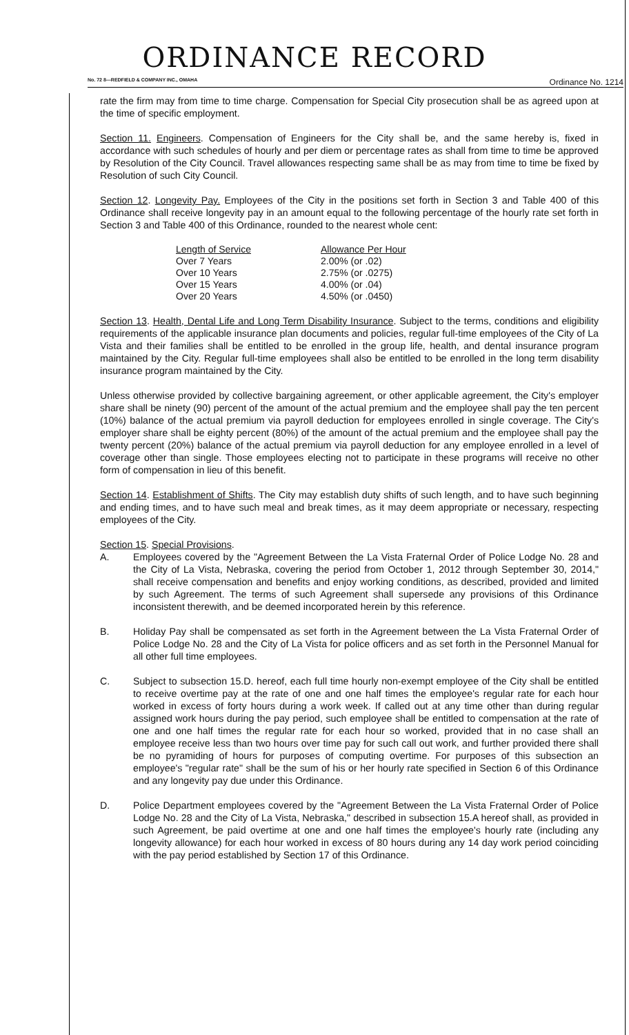ORDINANCE RECORD
No. 72 8—REDFIELD & COMPANY INC., OMAHA Ordinance No. 1214
rate the firm may from time to time charge. Compensation for Special City prosecution shall be as agreed upon at the time of specific employment.
Section 11. Engineers. Compensation of Engineers for the City shall be, and the same hereby is, fixed in accordance with such schedules of hourly and per diem or percentage rates as shall from time to time be approved by Resolution of the City Council. Travel allowances respecting same shall be as may from time to time be fixed by Resolution of such City Council.
Section 12. Longevity Pay. Employees of the City in the positions set forth in Section 3 and Table 400 of this Ordinance shall receive longevity pay in an amount equal to the following percentage of the hourly rate set forth in Section 3 and Table 400 of this Ordinance, rounded to the nearest whole cent:
| Length of Service | Allowance Per Hour |
| --- | --- |
| Over 7 Years | 2.00% (or .02) |
| Over 10 Years | 2.75% (or .0275) |
| Over 15 Years | 4.00% (or .04) |
| Over 20 Years | 4.50% (or .0450) |
Section 13. Health, Dental Life and Long Term Disability Insurance. Subject to the terms, conditions and eligibility requirements of the applicable insurance plan documents and policies, regular full-time employees of the City of La Vista and their families shall be entitled to be enrolled in the group life, health, and dental insurance program maintained by the City. Regular full-time employees shall also be entitled to be enrolled in the long term disability insurance program maintained by the City.
Unless otherwise provided by collective bargaining agreement, or other applicable agreement, the City's employer share shall be ninety (90) percent of the amount of the actual premium and the employee shall pay the ten percent (10%) balance of the actual premium via payroll deduction for employees enrolled in single coverage. The City's employer share shall be eighty percent (80%) of the amount of the actual premium and the employee shall pay the twenty percent (20%) balance of the actual premium via payroll deduction for any employee enrolled in a level of coverage other than single. Those employees electing not to participate in these programs will receive no other form of compensation in lieu of this benefit.
Section 14. Establishment of Shifts. The City may establish duty shifts of such length, and to have such beginning and ending times, and to have such meal and break times, as it may deem appropriate or necessary, respecting employees of the City.
Section 15. Special Provisions.
A. Employees covered by the "Agreement Between the La Vista Fraternal Order of Police Lodge No. 28 and the City of La Vista, Nebraska, covering the period from October 1, 2012 through September 30, 2014," shall receive compensation and benefits and enjoy working conditions, as described, provided and limited by such Agreement. The terms of such Agreement shall supersede any provisions of this Ordinance inconsistent therewith, and be deemed incorporated herein by this reference.
B. Holiday Pay shall be compensated as set forth in the Agreement between the La Vista Fraternal Order of Police Lodge No. 28 and the City of La Vista for police officers and as set forth in the Personnel Manual for all other full time employees.
C. Subject to subsection 15.D. hereof, each full time hourly non-exempt employee of the City shall be entitled to receive overtime pay at the rate of one and one half times the employee's regular rate for each hour worked in excess of forty hours during a work week. If called out at any time other than during regular assigned work hours during the pay period, such employee shall be entitled to compensation at the rate of one and one half times the regular rate for each hour so worked, provided that in no case shall an employee receive less than two hours over time pay for such call out work, and further provided there shall be no pyramiding of hours for purposes of computing overtime. For purposes of this subsection an employee's "regular rate" shall be the sum of his or her hourly rate specified in Section 6 of this Ordinance and any longevity pay due under this Ordinance.
D. Police Department employees covered by the "Agreement Between the La Vista Fraternal Order of Police Lodge No. 28 and the City of La Vista, Nebraska," described in subsection 15.A hereof shall, as provided in such Agreement, be paid overtime at one and one half times the employee's hourly rate (including any longevity allowance) for each hour worked in excess of 80 hours during any 14 day work period coinciding with the pay period established by Section 17 of this Ordinance.